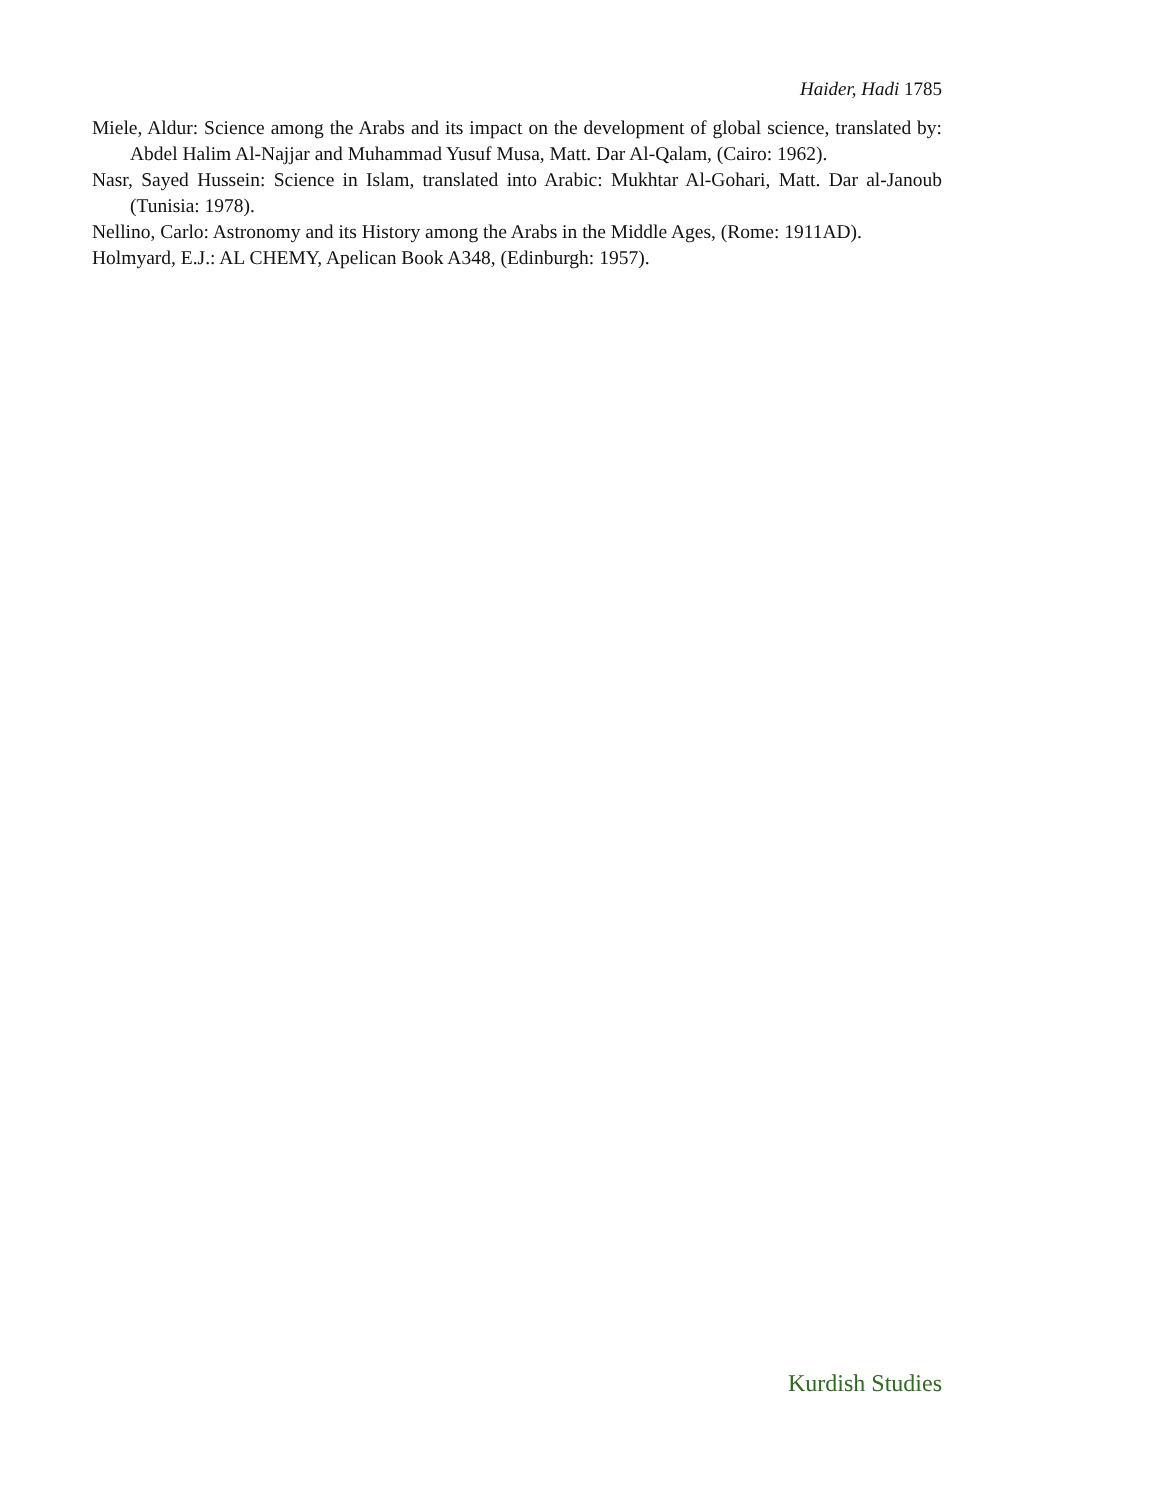Haider, Hadi 1785
Miele, Aldur: Science among the Arabs and its impact on the development of global science, translated by: Abdel Halim Al-Najjar and Muhammad Yusuf Musa, Matt. Dar Al-Qalam, (Cairo: 1962).
Nasr, Sayed Hussein: Science in Islam, translated into Arabic: Mukhtar Al-Gohari, Matt. Dar al-Janoub (Tunisia: 1978).
Nellino, Carlo: Astronomy and its History among the Arabs in the Middle Ages, (Rome: 1911AD).
Holmyard, E.J.: AL CHEMY, Apelican Book A348, (Edinburgh: 1957).
Kurdish Studies